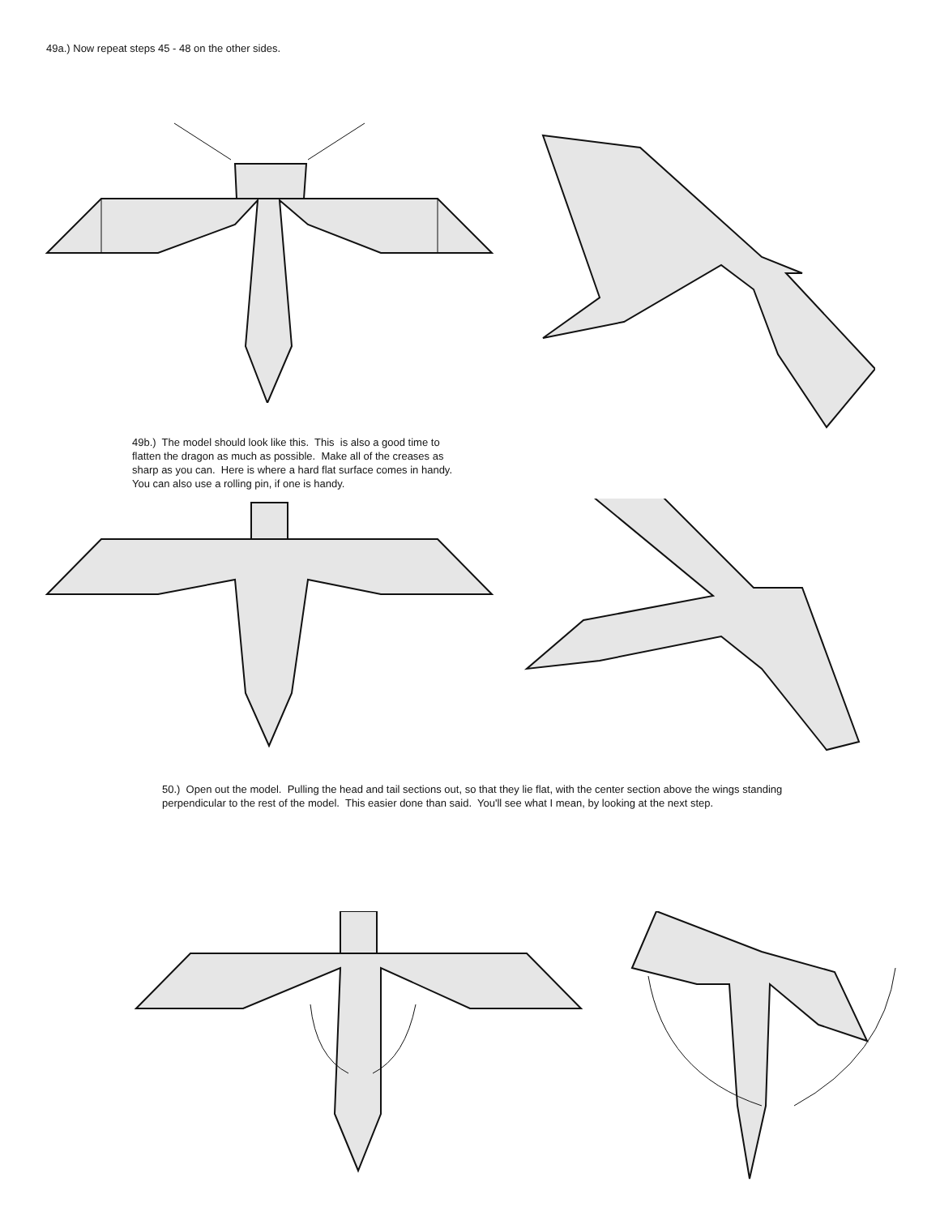49a.) Now repeat steps 45 - 48 on the other sides.
49b.) The model should look like this. This is also a good time to flatten the dragon as much as possible. Make all of the creases as sharp as you can. Here is where a hard flat surface comes in handy. You can also use a rolling pin, if one is handy.
50.) Open out the model. Pulling the head and tail sections out, so that they lie flat, with the center section above the wings standing perpendicular to the rest of the model. This easier done than said. You'll see what I mean, by looking at the next step.